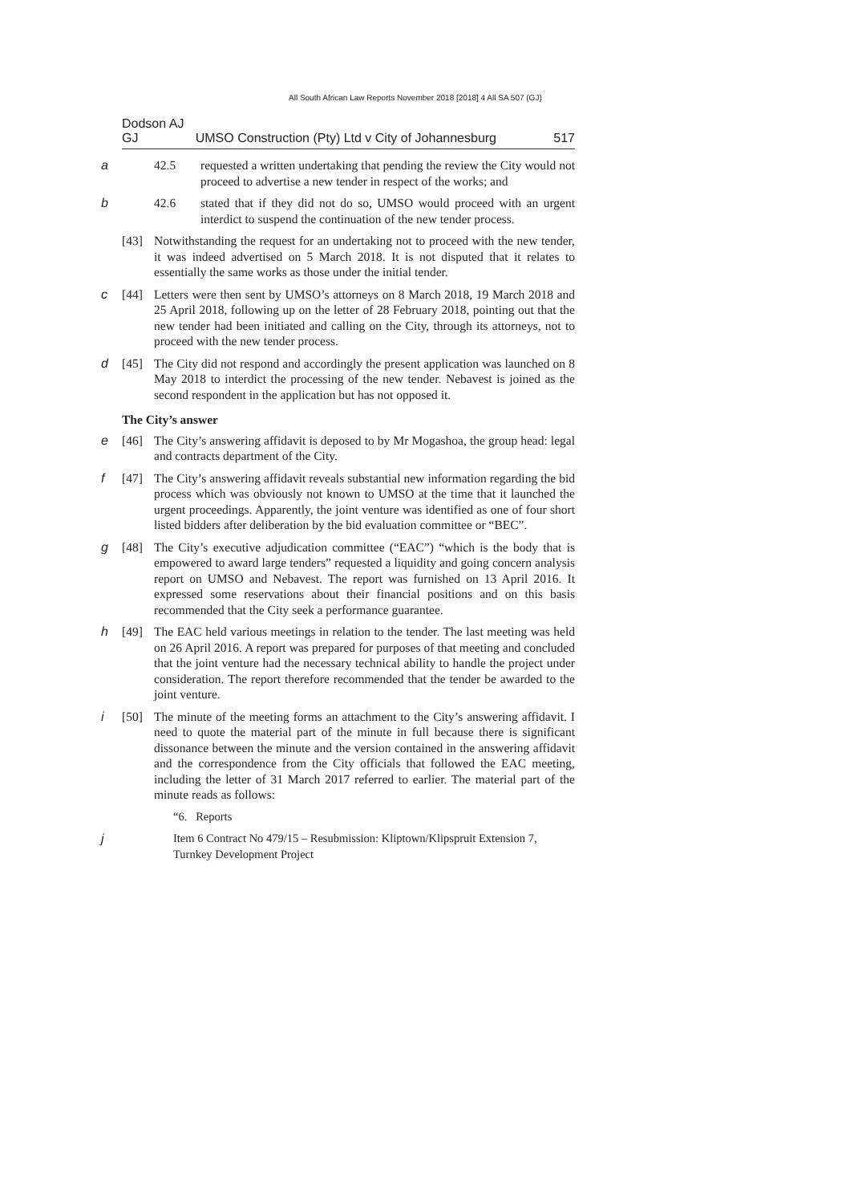All South African Law Reports November 2018 [2018] 4 All SA 507 (GJ)
Dodson AJ
GJ UMSO Construction (Pty) Ltd v City of Johannesburg 517
a 42.5 requested a written undertaking that pending the review the City would not proceed to advertise a new tender in respect of the works; and
b 42.6 stated that if they did not do so, UMSO would proceed with an urgent interdict to suspend the continuation of the new tender process.
[43] Notwithstanding the request for an undertaking not to proceed with the new tender, it was indeed advertised on 5 March 2018. It is not disputed that it relates to essentially the same works as those under the initial tender.
c [44] Letters were then sent by UMSO’s attorneys on 8 March 2018, 19 March 2018 and 25 April 2018, following up on the letter of 28 February 2018, pointing out that the new tender had been initiated and calling on the City, through its attorneys, not to proceed with the new tender process.
d [45] The City did not respond and accordingly the present application was launched on 8 May 2018 to interdict the processing of the new tender. Nebavest is joined as the second respondent in the application but has not opposed it.
The City’s answer
e [46] The City’s answering affidavit is deposed to by Mr Mogashoa, the group head: legal and contracts department of the City.
f [47] The City’s answering affidavit reveals substantial new information regarding the bid process which was obviously not known to UMSO at the time that it launched the urgent proceedings. Apparently, the joint venture was identified as one of four short listed bidders after deliberation by the bid evaluation committee or “BEC”.
g [48] The City’s executive adjudication committee (“EAC”) “which is the body that is empowered to award large tenders” requested a liquidity and going concern analysis report on UMSO and Nebavest. The report was furnished on 13 April 2016. It expressed some reservations about their financial positions and on this basis recommended that the City seek a performance guarantee.
h [49] The EAC held various meetings in relation to the tender. The last meeting was held on 26 April 2016. A report was prepared for purposes of that meeting and concluded that the joint venture had the necessary technical ability to handle the project under consideration. The report therefore recommended that the tender be awarded to the joint venture.
i [50] The minute of the meeting forms an attachment to the City’s answering affidavit. I need to quote the material part of the minute in full because there is significant dissonance between the minute and the version contained in the answering affidavit and the correspondence from the City officials that followed the EAC meeting, including the letter of 31 March 2017 referred to earlier. The material part of the minute reads as follows:
“6. Reports
j Item 6 Contract No 479/15 – Resubmission: Kliptown/Klipspruit Extension 7, Turnkey Development Project